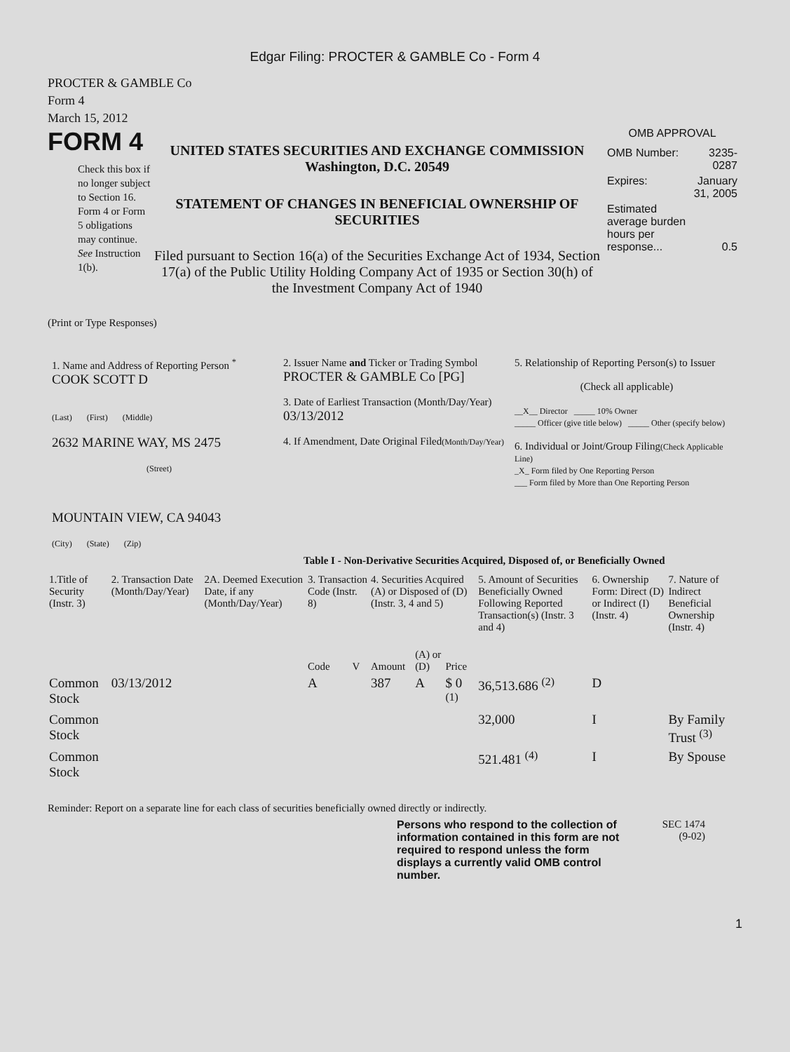Edgar Filing: PROCTER & GAMBLE Co - Form 4
PROCTER & GAMBLE Co
Form 4
March 15, 2012
FORM 4
Check this box if no longer subject to Section 16. Form 4 or Form 5 obligations may continue. See Instruction 1(b).
UNITED STATES SECURITIES AND EXCHANGE COMMISSION
Washington, D.C. 20549
STATEMENT OF CHANGES IN BENEFICIAL OWNERSHIP OF SECURITIES
Filed pursuant to Section 16(a) of the Securities Exchange Act of 1934, Section 17(a) of the Public Utility Holding Company Act of 1935 or Section 30(h) of the Investment Company Act of 1940
OMB APPROVAL
| OMB Number: | 3235-0287 |
| Expires: | January 31, 2005 |
| Estimated average burden hours per response... | 0.5 |
(Print or Type Responses)
1. Name and Address of Reporting Person <sup>*</sup>
COOK SCOTT D
(Last) (First) (Middle)
2632 MARINE WAY, MS 2475
(Street)
MOUNTAIN VIEW, CA 94043
(City) (State) (Zip)
2. Issuer Name and Ticker or Trading Symbol
PROCTER & GAMBLE Co [PG]
3. Date of Earliest Transaction (Month/Day/Year)
03/13/2012
4. If Amendment, Date Original Filed(Month/Day/Year)
5. Relationship of Reporting Person(s) to Issuer
(Check all applicable)
__X__ Director _____ 10% Owner
_____ Officer (give title below) _____ Other (specify below)
6. Individual or Joint/Group Filing(Check Applicable Line)
_X_ Form filed by One Reporting Person
___ Form filed by More than One Reporting Person
Table I - Non-Derivative Securities Acquired, Disposed of, or Beneficially Owned
| 1.Title of Security (Instr. 3) | 2. Transaction Date (Month/Day/Year) | 2A. Deemed Execution Date, if any (Month/Day/Year) | 3. Transaction Code (Instr. 8) | | 4. Securities Acquired (A) or Disposed of (D) (Instr. 3, 4 and 5) | | | 5. Amount of Securities Beneficially Owned Following Reported Transaction(s) (Instr. 3 and 4) | 6. Ownership Form: Direct (D) or Indirect (I) (Instr. 4) | 7. Nature of Indirect Beneficial Ownership (Instr. 4) |
| --- | --- | --- | --- | --- | --- | --- | --- | --- | --- | --- |
| | | | Code | V | Amount | (A) or (D) | Price | | | |
| Common Stock | 03/13/2012 | | A | | 387 | A | $ 0 <sup>(1)</sup> | 36,513.686 <sup>(2)</sup> | D | |
| Common Stock | | | | | | | | 32,000 | I | By Family Trust <sup>(3)</sup> |
| Common Stock | | | | | | | | 521.481 <sup>(4)</sup> | I | By Spouse |
Reminder: Report on a separate line for each class of securities beneficially owned directly or indirectly.
Persons who respond to the collection of information contained in this form are not required to respond unless the form displays a currently valid OMB control number.
SEC 1474
(9-02)
1